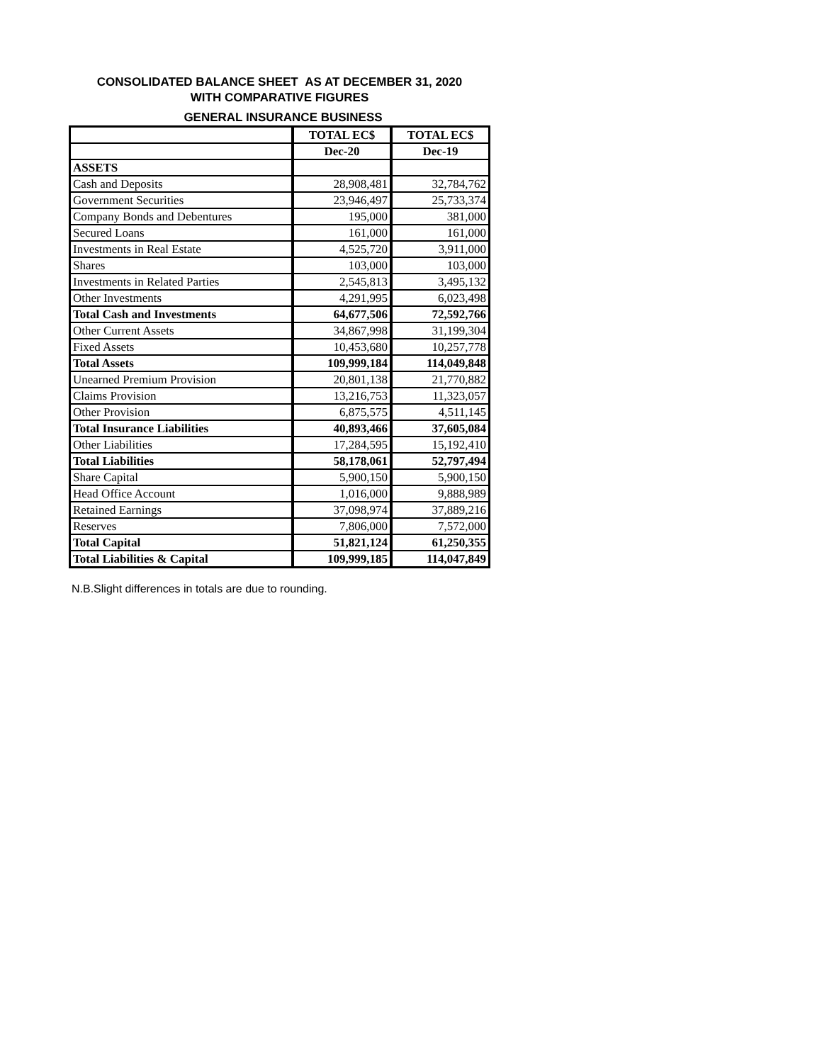CONSOLIDATED BALANCE SHEET AS AT DECEMBER 31, 2020
WITH COMPARATIVE FIGURES
GENERAL INSURANCE BUSINESS
| | TOTAL EC$ | TOTAL EC$ |
| --- | --- | --- |
| | Dec-20 | Dec-19 |
| ASSETS | | |
| Cash and Deposits | 28,908,481 | 32,784,762 |
| Government Securities | 23,946,497 | 25,733,374 |
| Company Bonds and Debentures | 195,000 | 381,000 |
| Secured Loans | 161,000 | 161,000 |
| Investments in Real Estate | 4,525,720 | 3,911,000 |
| Shares | 103,000 | 103,000 |
| Investments in Related Parties | 2,545,813 | 3,495,132 |
| Other Investments | 4,291,995 | 6,023,498 |
| Total Cash and Investments | 64,677,506 | 72,592,766 |
| Other Current Assets | 34,867,998 | 31,199,304 |
| Fixed Assets | 10,453,680 | 10,257,778 |
| Total Assets | 109,999,184 | 114,049,848 |
| Unearned Premium Provision | 20,801,138 | 21,770,882 |
| Claims Provision | 13,216,753 | 11,323,057 |
| Other Provision | 6,875,575 | 4,511,145 |
| Total Insurance Liabilities | 40,893,466 | 37,605,084 |
| Other Liabilities | 17,284,595 | 15,192,410 |
| Total Liabilities | 58,178,061 | 52,797,494 |
| Share Capital | 5,900,150 | 5,900,150 |
| Head Office Account | 1,016,000 | 9,888,989 |
| Retained Earnings | 37,098,974 | 37,889,216 |
| Reserves | 7,806,000 | 7,572,000 |
| Total Capital | 51,821,124 | 61,250,355 |
| Total Liabilities & Capital | 109,999,185 | 114,047,849 |
N.B.Slight differences in totals are due to rounding.